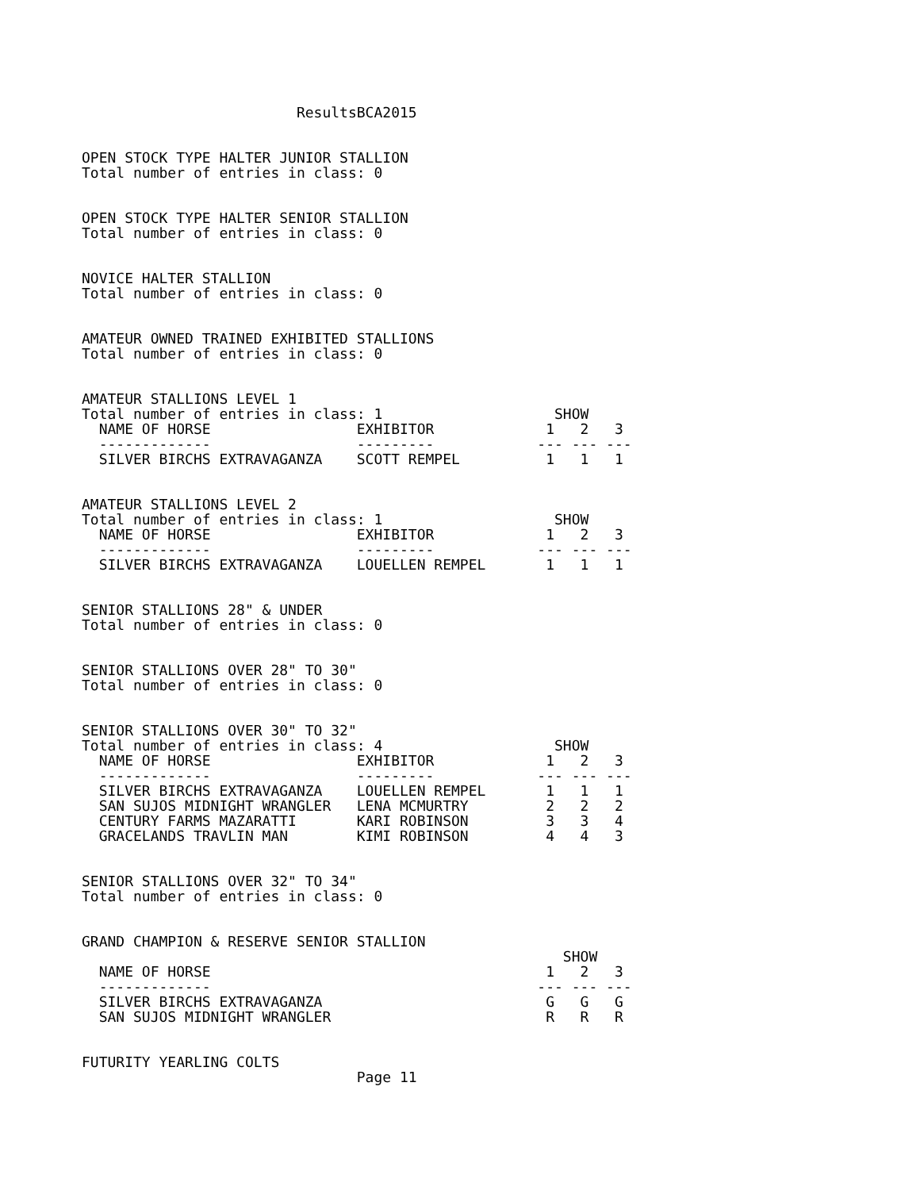ResultsBCA2015


OPEN STOCK TYPE HALTER JUNIOR STALLION
Total number of entries in class: 0


OPEN STOCK TYPE HALTER SENIOR STALLION
Total number of entries in class: 0


NOVICE HALTER STALLION
Total number of entries in class: 0


AMATEUR OWNED TRAINED EXHIBITED STALLIONS
Total number of entries in class: 0


AMATEUR STALLIONS LEVEL 1
Total number of entries in class: 1                    SHOW
  NAME OF HORSE                 EXHIBITOR             1   2   3
  -------------                 ---------            --- --- ---
  SILVER BIRCHS EXTRAVAGANZA    SCOTT REMPEL          1   1   1


AMATEUR STALLIONS LEVEL 2
Total number of entries in class: 1                    SHOW
  NAME OF HORSE                 EXHIBITOR             1   2   3
  -------------                 ---------            --- --- ---
  SILVER BIRCHS EXTRAVAGANZA    LOUELLEN REMPEL       1   1   1


SENIOR STALLIONS 28" & UNDER
Total number of entries in class: 0


SENIOR STALLIONS OVER 28" TO 30"
Total number of entries in class: 0


SENIOR STALLIONS OVER 30" TO 32"
Total number of entries in class: 4                    SHOW
  NAME OF HORSE                 EXHIBITOR             1   2   3
  -------------                 ---------            --- --- ---
  SILVER BIRCHS EXTRAVAGANZA    LOUELLEN REMPEL       1   1   1
  SAN SUJOS MIDNIGHT WRANGLER   LENA MCMURTRY         2   2   2
  CENTURY FARMS MAZARATTI       KARI ROBINSON         3   3   4
  GRACELANDS TRAVLIN MAN        KIMI ROBINSON         4   4   3


SENIOR STALLIONS OVER 32" TO 34"
Total number of entries in class: 0


GRAND CHAMPION & RESERVE SENIOR STALLION
                                                        SHOW
  NAME OF HORSE                                       1   2   3
  -------------                                      --- --- ---
  SILVER BIRCHS EXTRAVAGANZA                          G   G   G
  SAN SUJOS MIDNIGHT WRANGLER                         R   R   R


FUTURITY YEARLING COLTS
                                Page 11